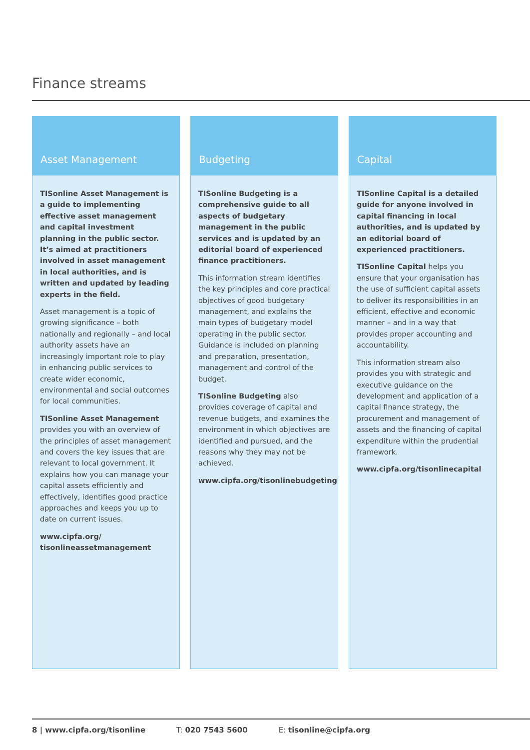Finance streams
Asset Management
TISonline Asset Management is a guide to implementing effective asset management and capital investment planning in the public sector. It’s aimed at practitioners involved in asset management in local authorities, and is written and updated by leading experts in the field.
Asset management is a topic of growing significance – both nationally and regionally – and local authority assets have an increasingly important role to play in enhancing public services to create wider economic, environmental and social outcomes for local communities.
TISonline Asset Management provides you with an overview of the principles of asset management and covers the key issues that are relevant to local government. It explains how you can manage your capital assets efficiently and effectively, identifies good practice approaches and keeps you up to date on current issues.
www.cipfa.org/
tisonlineassetmanagement
Budgeting
TISonline Budgeting is a comprehensive guide to all aspects of budgetary management in the public services and is updated by an editorial board of experienced finance practitioners.
This information stream identifies the key principles and core practical objectives of good budgetary management, and explains the main types of budgetary model operating in the public sector. Guidance is included on planning and preparation, presentation, management and control of the budget.
TISonline Budgeting also provides coverage of capital and revenue budgets, and examines the environment in which objectives are identified and pursued, and the reasons why they may not be achieved.
www.cipfa.org/tisonlinebudgeting
Capital
TISonline Capital is a detailed guide for anyone involved in capital financing in local authorities, and is updated by an editorial board of experienced practitioners.
TISonline Capital helps you ensure that your organisation has the use of sufficient capital assets to deliver its responsibilities in an efficient, effective and economic manner – and in a way that provides proper accounting and accountability.
This information stream also provides you with strategic and executive guidance on the development and application of a capital finance strategy, the procurement and management of assets and the financing of capital expenditure within the prudential framework.
www.cipfa.org/tisonlinecapital
8 | www.cipfa.org/tisonline T: 020 7543 5600 E: tisonline@cipfa.org